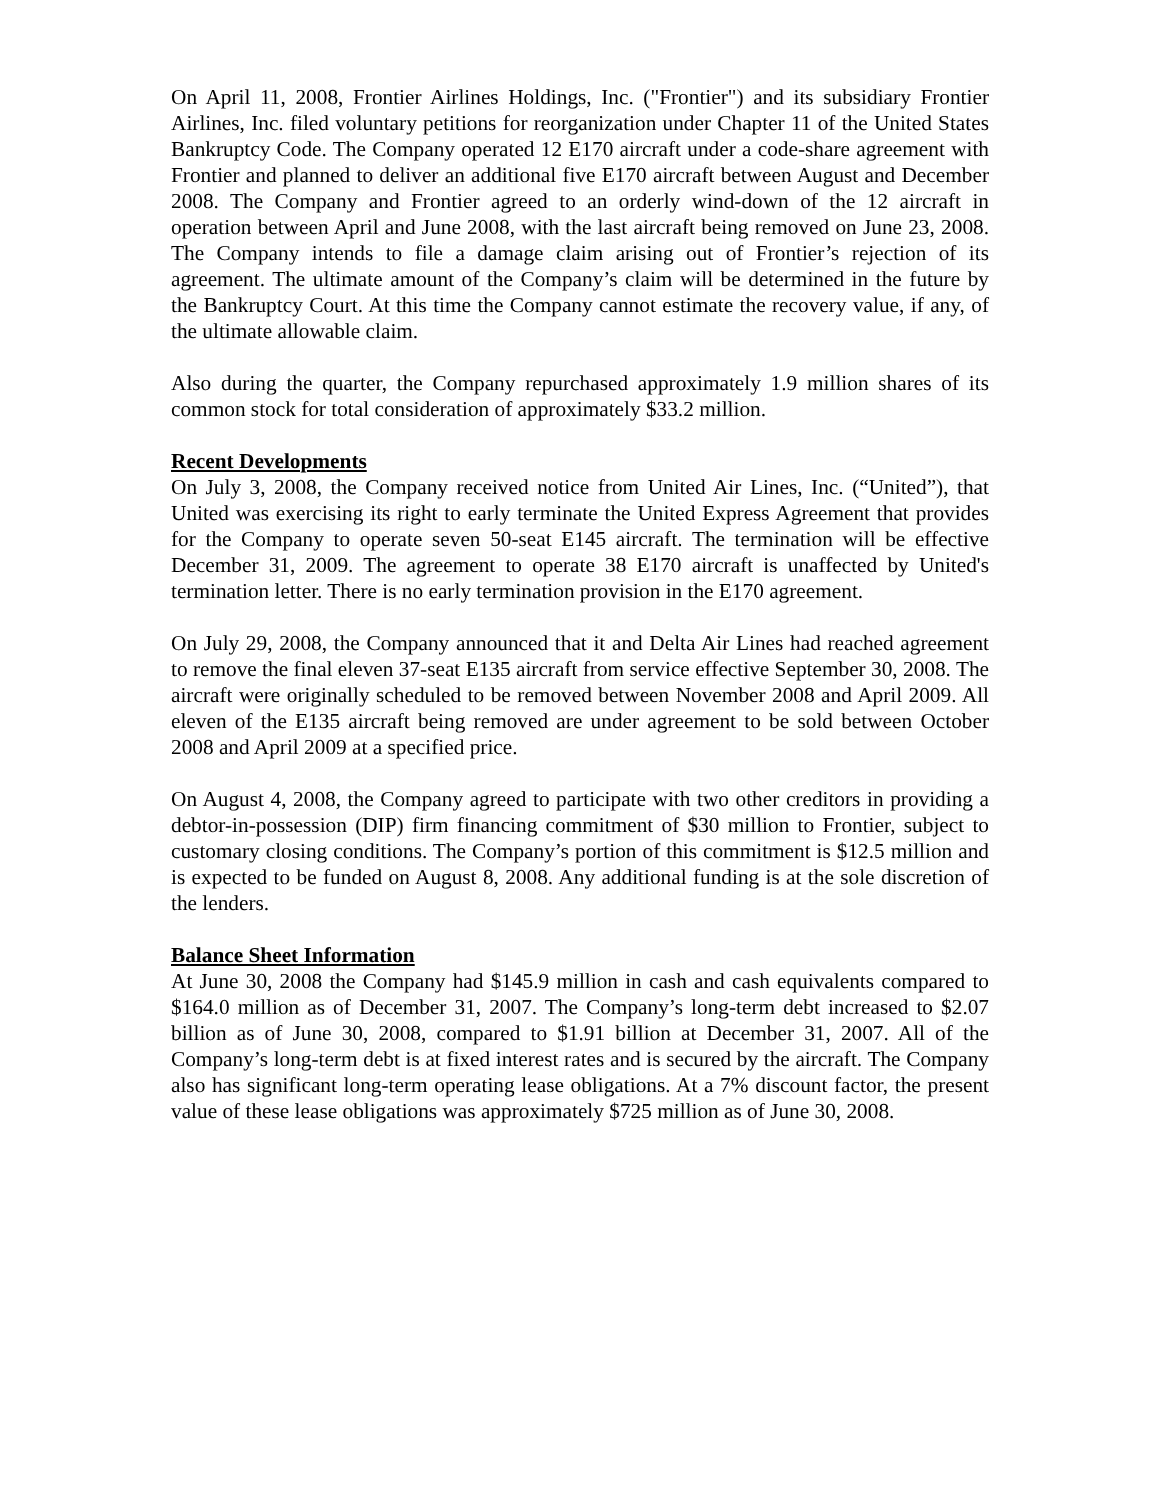On April 11, 2008, Frontier Airlines Holdings, Inc. ("Frontier") and its subsidiary Frontier Airlines, Inc. filed voluntary petitions for reorganization under Chapter 11 of the United States Bankruptcy Code. The Company operated 12 E170 aircraft under a code-share agreement with Frontier and planned to deliver an additional five E170 aircraft between August and December 2008. The Company and Frontier agreed to an orderly wind-down of the 12 aircraft in operation between April and June 2008, with the last aircraft being removed on June 23, 2008. The Company intends to file a damage claim arising out of Frontier’s rejection of its agreement. The ultimate amount of the Company’s claim will be determined in the future by the Bankruptcy Court. At this time the Company cannot estimate the recovery value, if any, of the ultimate allowable claim.
Also during the quarter, the Company repurchased approximately 1.9 million shares of its common stock for total consideration of approximately $33.2 million.
Recent Developments
On July 3, 2008, the Company received notice from United Air Lines, Inc. (“United”), that United was exercising its right to early terminate the United Express Agreement that provides for the Company to operate seven 50-seat E145 aircraft. The termination will be effective December 31, 2009. The agreement to operate 38 E170 aircraft is unaffected by United's termination letter. There is no early termination provision in the E170 agreement.
On July 29, 2008, the Company announced that it and Delta Air Lines had reached agreement to remove the final eleven 37-seat E135 aircraft from service effective September 30, 2008. The aircraft were originally scheduled to be removed between November 2008 and April 2009. All eleven of the E135 aircraft being removed are under agreement to be sold between October 2008 and April 2009 at a specified price.
On August 4, 2008, the Company agreed to participate with two other creditors in providing a debtor-in-possession (DIP) firm financing commitment of $30 million to Frontier, subject to customary closing conditions. The Company’s portion of this commitment is $12.5 million and is expected to be funded on August 8, 2008. Any additional funding is at the sole discretion of the lenders.
Balance Sheet Information
At June 30, 2008 the Company had $145.9 million in cash and cash equivalents compared to $164.0 million as of December 31, 2007. The Company’s long-term debt increased to $2.07 billion as of June 30, 2008, compared to $1.91 billion at December 31, 2007. All of the Company’s long-term debt is at fixed interest rates and is secured by the aircraft. The Company also has significant long-term operating lease obligations. At a 7% discount factor, the present value of these lease obligations was approximately $725 million as of June 30, 2008.